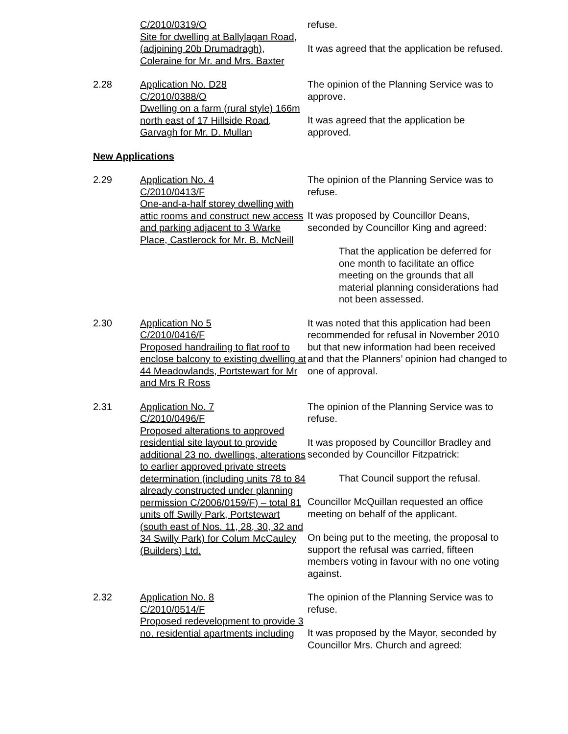C/2010/0319/O
Site for dwelling at Ballylagan Road, (adjoining 20b Drumadragh), Coleraine for Mr. and Mrs. Baxter
refuse.
It was agreed that the application be refused.
2.28 Application No. D28
C/2010/0388/O
Dwelling on a farm (rural style) 166m north east of 17 Hillside Road, Garvagh for Mr. D. Mullan
The opinion of the Planning Service was to approve.
It was agreed that the application be approved.
New Applications
2.29 Application No. 4
C/2010/0413/F
One-and-a-half storey dwelling with attic rooms and construct new access and parking adjacent to 3 Warke Place, Castlerock for Mr. B. McNeill
The opinion of the Planning Service was to refuse.
It was proposed by Councillor Deans, seconded by Councillor King and agreed:
That the application be deferred for one month to facilitate an office meeting on the grounds that all material planning considerations had not been assessed.
2.30 Application No 5
C/2010/0416/F
Proposed handrailing to flat roof to enclose balcony to existing dwelling at 44 Meadowlands, Portstewart for Mr and Mrs R Ross
It was noted that this application had been recommended for refusal in November 2010 but that new information had been received and that the Planners’ opinion had changed to one of approval.
2.31 Application No. 7
C/2010/0496/F
Proposed alterations to approved residential site layout to provide additional 23 no. dwellings, alterations to earlier approved private streets determination (including units 78 to 84 already constructed under planning permission C/2006/0159/F) – total 81 units off Swilly Park, Portstewart (south east of Nos. 11, 28, 30, 32 and 34 Swilly Park) for Colum McCauley (Builders) Ltd.
The opinion of the Planning Service was to refuse.
It was proposed by Councillor Bradley and seconded by Councillor Fitzpatrick:
That Council support the refusal.
Councillor McQuillan requested an office meeting on behalf of the applicant.
On being put to the meeting, the proposal to support the refusal was carried, fifteen members voting in favour with no one voting against.
2.32 Application No. 8
C/2010/0514/F
Proposed redevelopment to provide 3 no. residential apartments including
The opinion of the Planning Service was to refuse.
It was proposed by the Mayor, seconded by Councillor Mrs. Church and agreed: